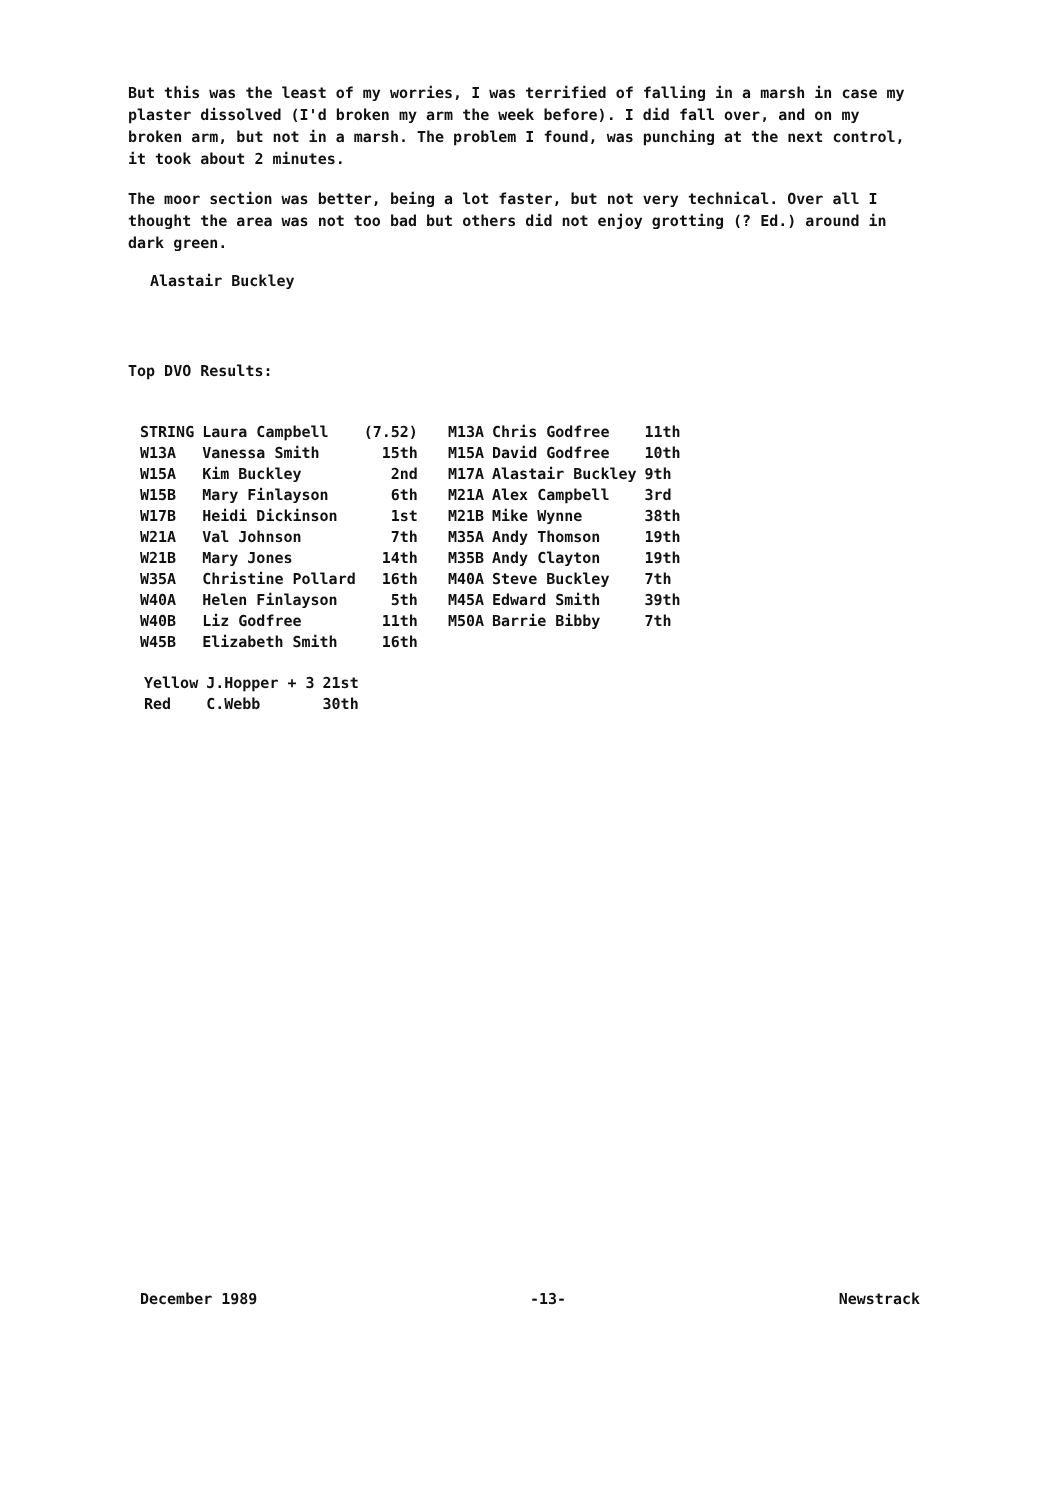But this was the least of my worries, I was terrified of falling in a marsh in case my plaster dissolved (I'd broken my arm the week before). I did fall over, and on my broken arm, but not in a marsh. The problem I found, was punching at the next control, it took about 2 minutes.
The moor section was better, being a lot faster, but not very technical. Over all I thought the area was not too bad but others did not enjoy grotting (? Ed.) around in dark green.
Alastair Buckley
Top DVO Results:
| STRING | Laura Campbell | (7.52) | M13A | Chris Godfree | 11th |
| W13A | Vanessa Smith | 15th | M15A | David Godfree | 10th |
| W15A | Kim Buckley | 2nd | M17A | Alastair Buckley | 9th |
| W15B | Mary Finlayson | 6th | M21A | Alex Campbell | 3rd |
| W17B | Heidi Dickinson | 1st | M21B | Mike Wynne | 38th |
| W21A | Val Johnson | 7th | M35A | Andy Thomson | 19th |
| W21B | Mary Jones | 14th | M35B | Andy Clayton | 19th |
| W35A | Christine Pollard | 16th | M40A | Steve Buckley | 7th |
| W40A | Helen Finlayson | 5th | M45A | Edward Smith | 39th |
| W40B | Liz Godfree | 11th | M50A | Barrie Bibby | 7th |
| W45B | Elizabeth Smith | 16th | | | |
| Yellow | J.Hopper + 3 | 21st |
| Red | C.Webb | 30th |
December 1989 -13- Newstrack